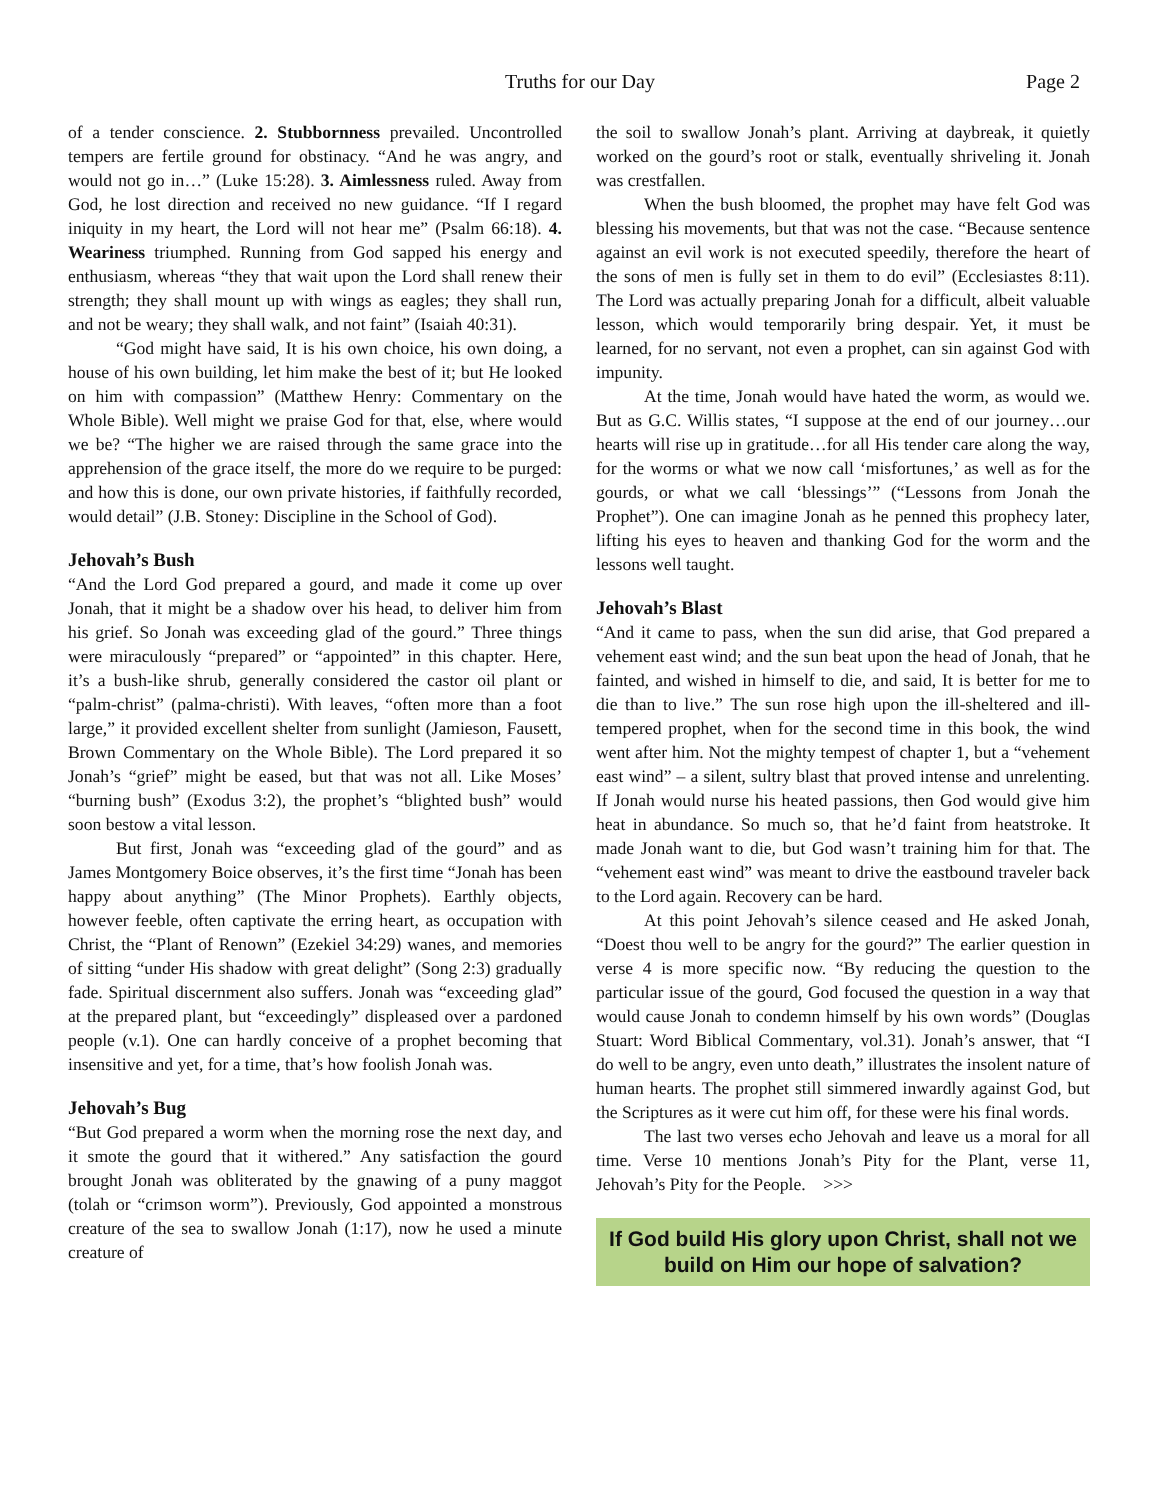Truths for our Day
Page 2
of a tender conscience. 2. Stubbornness prevailed. Uncontrolled tempers are fertile ground for obstinacy. “And he was angry, and would not go in…” (Luke 15:28). 3. Aimlessness ruled. Away from God, he lost direction and received no new guidance. “If I regard iniquity in my heart, the Lord will not hear me” (Psalm 66:18). 4. Weariness triumphed. Running from God sapped his energy and enthusiasm, whereas “they that wait upon the Lord shall renew their strength; they shall mount up with wings as eagles; they shall run, and not be weary; they shall walk, and not faint” (Isaiah 40:31).
“God might have said, It is his own choice, his own doing, a house of his own building, let him make the best of it; but He looked on him with compassion” (Matthew Henry: Commentary on the Whole Bible). Well might we praise God for that, else, where would we be? “The higher we are raised through the same grace into the apprehension of the grace itself, the more do we require to be purged: and how this is done, our own private histories, if faithfully recorded, would detail” (J.B. Stoney: Discipline in the School of God).
Jehovah’s Bush
“And the Lord God prepared a gourd, and made it come up over Jonah, that it might be a shadow over his head, to deliver him from his grief. So Jonah was exceeding glad of the gourd.” Three things were miraculously “prepared” or “appointed” in this chapter. Here, it’s a bush-like shrub, generally considered the castor oil plant or “palm-christ” (palma-christi). With leaves, “often more than a foot large,” it provided excellent shelter from sunlight (Jamieson, Fausett, Brown Commentary on the Whole Bible). The Lord prepared it so Jonah’s “grief” might be eased, but that was not all. Like Moses’ “burning bush” (Exodus 3:2), the prophet’s “blighted bush” would soon bestow a vital lesson.
But first, Jonah was “exceeding glad of the gourd” and as James Montgomery Boice observes, it’s the first time “Jonah has been happy about anything” (The Minor Prophets). Earthly objects, however feeble, often captivate the erring heart, as occupation with Christ, the “Plant of Renown” (Ezekiel 34:29) wanes, and memories of sitting “under His shadow with great delight” (Song 2:3) gradually fade. Spiritual discernment also suffers. Jonah was “exceeding glad” at the prepared plant, but “exceedingly” displeased over a pardoned people (v.1). One can hardly conceive of a prophet becoming that insensitive and yet, for a time, that’s how foolish Jonah was.
Jehovah’s Bug
“But God prepared a worm when the morning rose the next day, and it smote the gourd that it withered.” Any satisfaction the gourd brought Jonah was obliterated by the gnawing of a puny maggot (tolah or “crimson worm”). Previously, God appointed a monstrous creature of the sea to swallow Jonah (1:17), now he used a minute creature of
the soil to swallow Jonah’s plant. Arriving at daybreak, it quietly worked on the gourd’s root or stalk, eventually shriveling it. Jonah was crestfallen.
When the bush bloomed, the prophet may have felt God was blessing his movements, but that was not the case. “Because sentence against an evil work is not executed speedily, therefore the heart of the sons of men is fully set in them to do evil” (Ecclesiastes 8:11). The Lord was actually preparing Jonah for a difficult, albeit valuable lesson, which would temporarily bring despair. Yet, it must be learned, for no servant, not even a prophet, can sin against God with impunity.
At the time, Jonah would have hated the worm, as would we. But as G.C. Willis states, “I suppose at the end of our journey…our hearts will rise up in gratitude…for all His tender care along the way, for the worms or what we now call ‘misfortunes,’ as well as for the gourds, or what we call ‘blessings’” (“Lessons from Jonah the Prophet”). One can imagine Jonah as he penned this prophecy later, lifting his eyes to heaven and thanking God for the worm and the lessons well taught.
Jehovah’s Blast
“And it came to pass, when the sun did arise, that God prepared a vehement east wind; and the sun beat upon the head of Jonah, that he fainted, and wished in himself to die, and said, It is better for me to die than to live.” The sun rose high upon the ill-sheltered and ill-tempered prophet, when for the second time in this book, the wind went after him. Not the mighty tempest of chapter 1, but a “vehement east wind” – a silent, sultry blast that proved intense and unrelenting. If Jonah would nurse his heated passions, then God would give him heat in abundance. So much so, that he’d faint from heatstroke. It made Jonah want to die, but God wasn’t training him for that. The “vehement east wind” was meant to drive the eastbound traveler back to the Lord again. Recovery can be hard.
At this point Jehovah’s silence ceased and He asked Jonah, “Doest thou well to be angry for the gourd?” The earlier question in verse 4 is more specific now. “By reducing the question to the particular issue of the gourd, God focused the question in a way that would cause Jonah to condemn himself by his own words” (Douglas Stuart: Word Biblical Commentary, vol.31). Jonah’s answer, that “I do well to be angry, even unto death,” illustrates the insolent nature of human hearts. The prophet still simmered inwardly against God, but the Scriptures as it were cut him off, for these were his final words.
The last two verses echo Jehovah and leave us a moral for all time. Verse 10 mentions Jonah’s Pity for the Plant, verse 11, Jehovah’s Pity for the People. >>>
If God build His glory upon Christ, shall not we build on Him our hope of salvation?